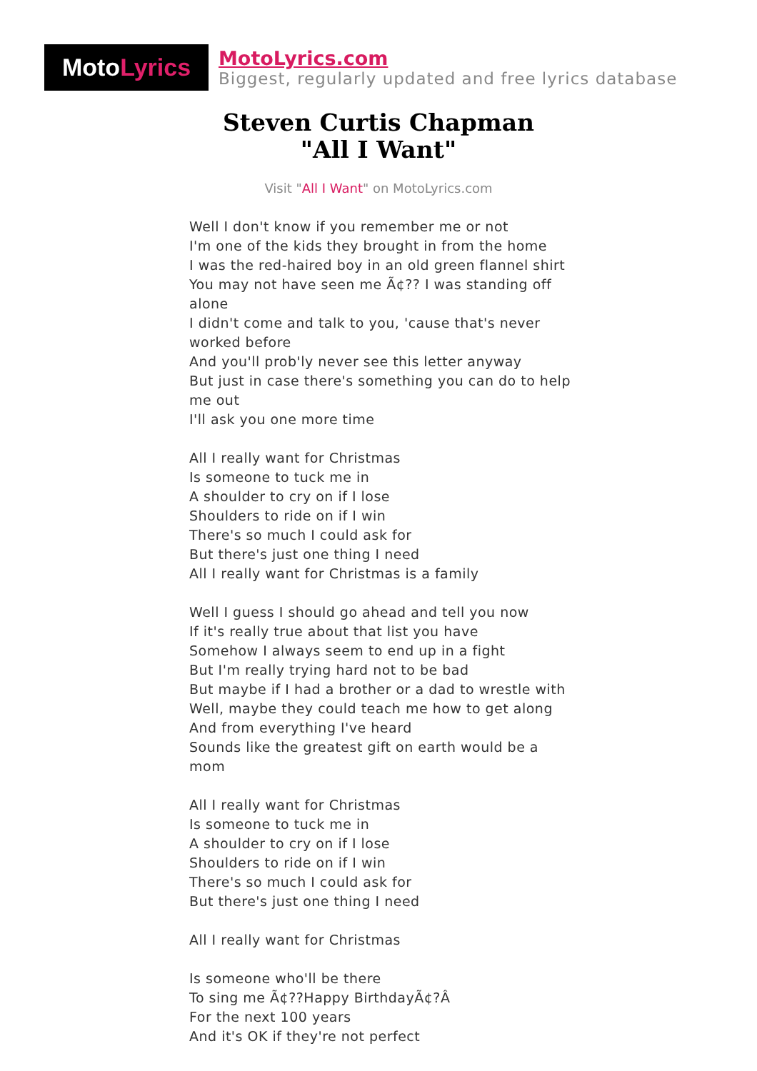Moto Lyrics
MotoLyrics.com
Biggest, regularly updated and free lyrics database
Steven Curtis Chapman
"All I Want"
Visit "All I Want" on MotoLyrics.com
Well I don't know if you remember me or not
I'm one of the kids they brought in from the home
I was the red-haired boy in an old green flannel shirt
You may not have seen me Ã¢?? I was standing off alone
I didn't come and talk to you, 'cause that's never worked before
And you'll prob'ly never see this letter anyway
But just in case there's something you can do to help me out
I'll ask you one more time
All I really want for Christmas
Is someone to tuck me in
A shoulder to cry on if I lose
Shoulders to ride on if I win
There's so much I could ask for
But there's just one thing I need
All I really want for Christmas is a family
Well I guess I should go ahead and tell you now
If it's really true about that list you have
Somehow I always seem to end up in a fight
But I'm really trying hard not to be bad
But maybe if I had a brother or a dad to wrestle with
Well, maybe they could teach me how to get along
And from everything I've heard
Sounds like the greatest gift on earth would be a mom
All I really want for Christmas
Is someone to tuck me in
A shoulder to cry on if I lose
Shoulders to ride on if I win
There's so much I could ask for
But there's just one thing I need
All I really want for Christmas
Is someone who'll be there
To sing me Ã¢??Happy BirthdayÃ¢?Â
For the next 100 years
And it's OK if they're not perfect